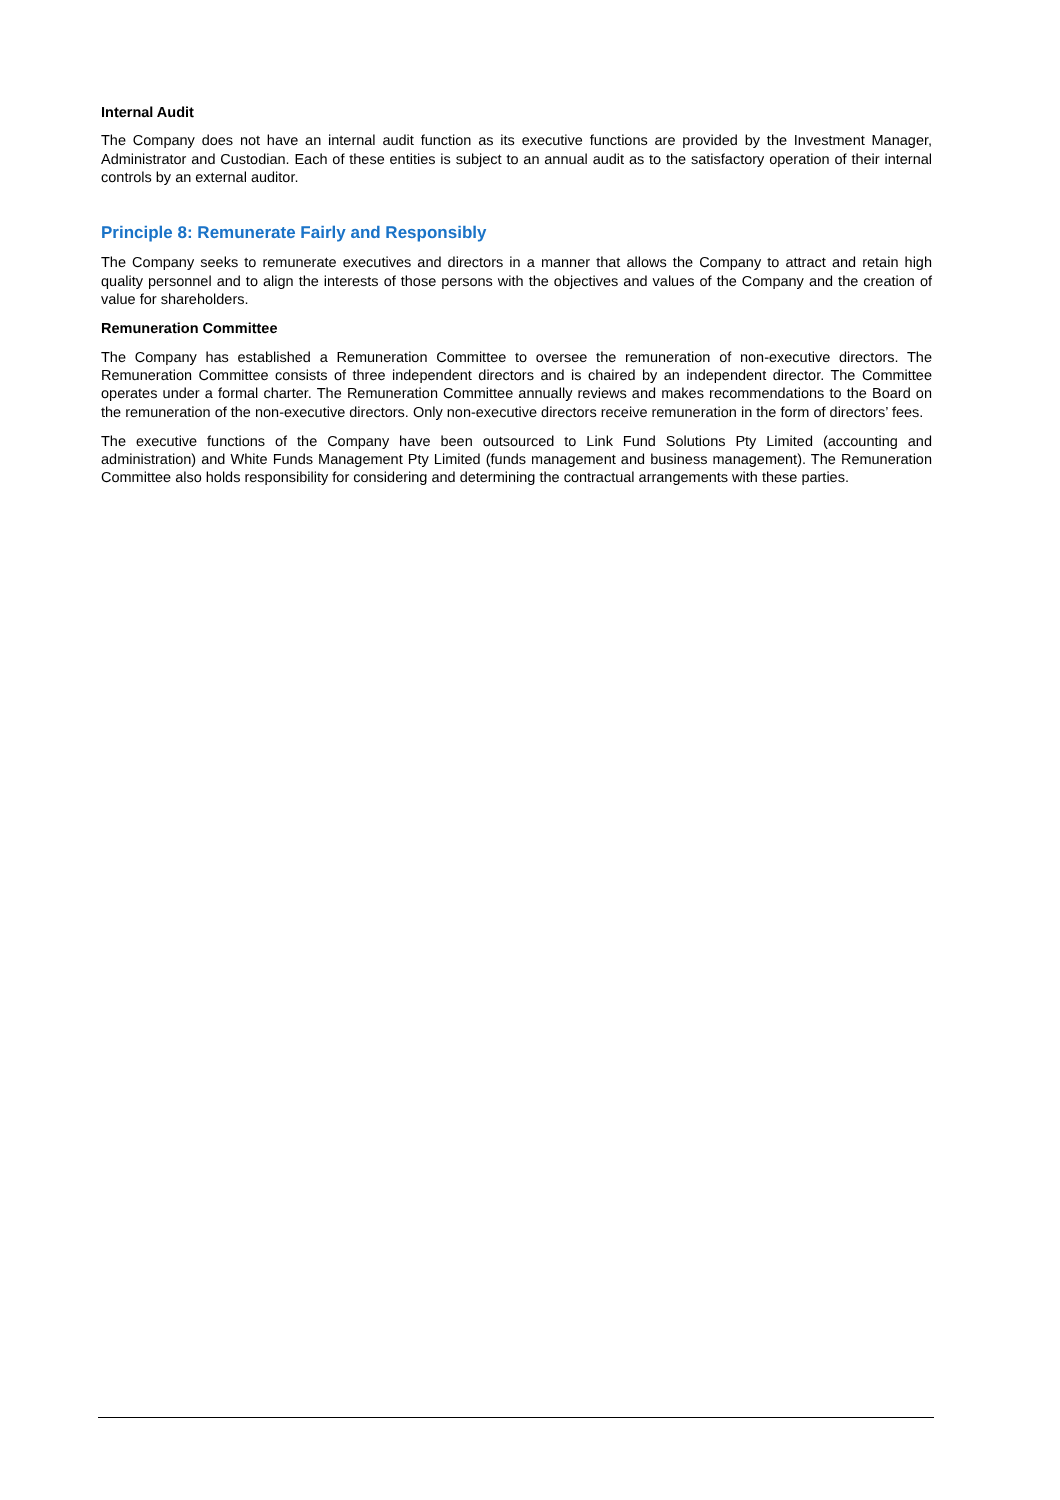Internal Audit
The Company does not have an internal audit function as its executive functions are provided by the Investment Manager, Administrator and Custodian. Each of these entities is subject to an annual audit as to the satisfactory operation of their internal controls by an external auditor.
Principle 8: Remunerate Fairly and Responsibly
The Company seeks to remunerate executives and directors in a manner that allows the Company to attract and retain high quality personnel and to align the interests of those persons with the objectives and values of the Company and the creation of value for shareholders.
Remuneration Committee
The Company has established a Remuneration Committee to oversee the remuneration of non-executive directors. The Remuneration Committee consists of three independent directors and is chaired by an independent director. The Committee operates under a formal charter. The Remuneration Committee annually reviews and makes recommendations to the Board on the remuneration of the non-executive directors. Only non-executive directors receive remuneration in the form of directors’ fees.
The executive functions of the Company have been outsourced to Link Fund Solutions Pty Limited (accounting and administration) and White Funds Management Pty Limited (funds management and business management). The Remuneration Committee also holds responsibility for considering and determining the contractual arrangements with these parties.